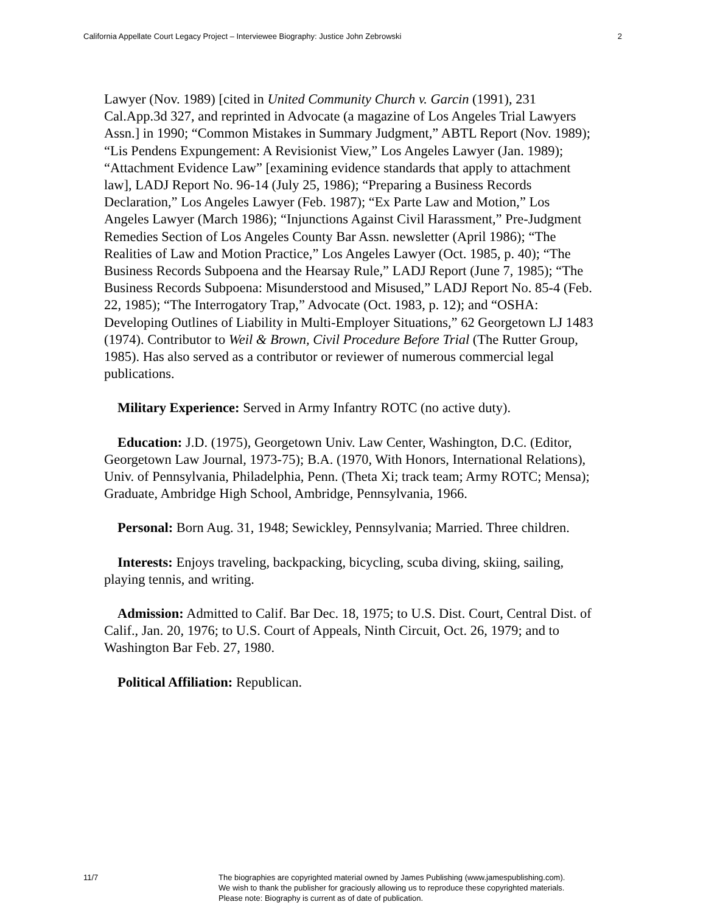California Appellate Court Legacy Project – Interviewee Biography: Justice John Zebrowski 2
Lawyer (Nov. 1989) [cited in United Community Church v. Garcin (1991), 231 Cal.App.3d 327, and reprinted in Advocate (a magazine of Los Angeles Trial Lawyers Assn.] in 1990; “Common Mistakes in Summary Judgment,” ABTL Report (Nov. 1989); “Lis Pendens Expungement: A Revisionist View,” Los Angeles Lawyer (Jan. 1989); “Attachment Evidence Law” [examining evidence standards that apply to attachment law], LADJ Report No. 96-14 (July 25, 1986); “Preparing a Business Records Declaration,” Los Angeles Lawyer (Feb. 1987); “Ex Parte Law and Motion,” Los Angeles Lawyer (March 1986); “Injunctions Against Civil Harassment,” Pre-Judgment Remedies Section of Los Angeles County Bar Assn. newsletter (April 1986); “The Realities of Law and Motion Practice,” Los Angeles Lawyer (Oct. 1985, p. 40); “The Business Records Subpoena and the Hearsay Rule,” LADJ Report (June 7, 1985); “The Business Records Subpoena: Misunderstood and Misused,” LADJ Report No. 85-4 (Feb. 22, 1985); “The Interrogatory Trap,” Advocate (Oct. 1983, p. 12); and “OSHA: Developing Outlines of Liability in Multi-Employer Situations,” 62 Georgetown LJ 1483 (1974). Contributor to Weil & Brown, Civil Procedure Before Trial (The Rutter Group, 1985). Has also served as a contributor or reviewer of numerous commercial legal publications.
Military Experience: Served in Army Infantry ROTC (no active duty).
Education: J.D. (1975), Georgetown Univ. Law Center, Washington, D.C. (Editor, Georgetown Law Journal, 1973-75); B.A. (1970, With Honors, International Relations), Univ. of Pennsylvania, Philadelphia, Penn. (Theta Xi; track team; Army ROTC; Mensa); Graduate, Ambridge High School, Ambridge, Pennsylvania, 1966.
Personal: Born Aug. 31, 1948; Sewickley, Pennsylvania; Married. Three children.
Interests: Enjoys traveling, backpacking, bicycling, scuba diving, skiing, sailing, playing tennis, and writing.
Admission: Admitted to Calif. Bar Dec. 18, 1975; to U.S. Dist. Court, Central Dist. of Calif., Jan. 20, 1976; to U.S. Court of Appeals, Ninth Circuit, Oct. 26, 1979; and to Washington Bar Feb. 27, 1980.
Political Affiliation: Republican.
11/7 The biographies are copyrighted material owned by James Publishing (www.jamespublishing.com).
We wish to thank the publisher for graciously allowing us to reproduce these copyrighted materials.
Please note: Biography is current as of date of publication.